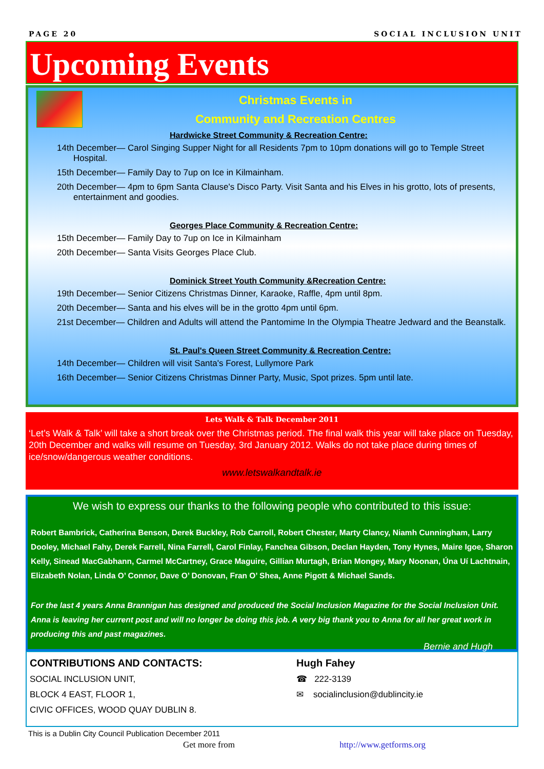PAGE 20 SOCIAL INCLUSION UNIT
Upcoming Events
Christmas Events in
Community and Recreation Centres
Hardwicke Street Community & Recreation Centre:
14th December— Carol Singing Supper Night for all Residents 7pm to 10pm donations will go to Temple Street Hospital.
15th December— Family Day to 7up on Ice in Kilmainham.
20th December— 4pm to 6pm Santa Clause's Disco Party. Visit Santa and his Elves in his grotto, lots of presents, entertainment and goodies.
Georges Place Community & Recreation Centre:
15th December— Family Day to 7up on Ice in Kilmainham
20th December— Santa Visits Georges Place Club.
Dominick Street Youth Community &Recreation Centre:
19th December— Senior Citizens Christmas Dinner, Karaoke, Raffle, 4pm until 8pm.
20th December— Santa and his elves will be in the grotto 4pm until 6pm.
21st December— Children and Adults will attend the Pantomime In the Olympia Theatre Jedward and the Beanstalk.
St. Paul's Queen Street Community & Recreation Centre:
14th December— Children will visit Santa's Forest, Lullymore Park
16th December— Senior Citizens Christmas Dinner Party, Music, Spot prizes. 5pm until late.
Lets Walk & Talk December 2011
‘Let’s Walk & Talk’ will take a short break over the Christmas period. The final walk this year will take place on Tuesday, 20th December and walks will resume on Tuesday, 3rd January 2012. Walks do not take place during times of ice/snow/dangerous weather conditions.
www.letswalkandtalk.ie
We wish to express our thanks to the following people who contributed to this issue:
Robert Bambrick, Catherina Benson, Derek Buckley, Rob Carroll, Robert Chester, Marty Clancy, Niamh Cunningham, Larry Dooley, Michael Fahy, Derek Farrell, Nina Farrell, Carol Finlay, Fanchea Gibson, Declan Hayden, Tony Hynes, Maire Igoe, Sharon Kelly, Sinead MacGabhann, Carmel McCartney, Grace Maguire, Gillian Murtagh, Brian Mongey, Mary Noonan, Úna Uí Lachtnain, Elizabeth Nolan, Linda O’ Connor, Dave O’ Donovan, Fran O’ Shea, Anne Pigott & Michael Sands.
For the last 4 years Anna Brannigan has designed and produced the Social Inclusion Magazine for the Social Inclusion Unit. Anna is leaving her current post and will no longer be doing this job. A very big thank you to Anna for all her great work in producing this and past magazines.
Bernie and Hugh
CONTRIBUTIONS AND CONTACTS:
SOCIAL INCLUSION UNIT,
BLOCK 4 EAST, FLOOR 1,
CIVIC OFFICES, WOOD QUAY DUBLIN 8.
Hugh Fahey
☎ 222-3139
✉ socialinclusion@dublincity.ie
This is a Dublin City Council Publication December 2011
Get more from http://www.getforms.org